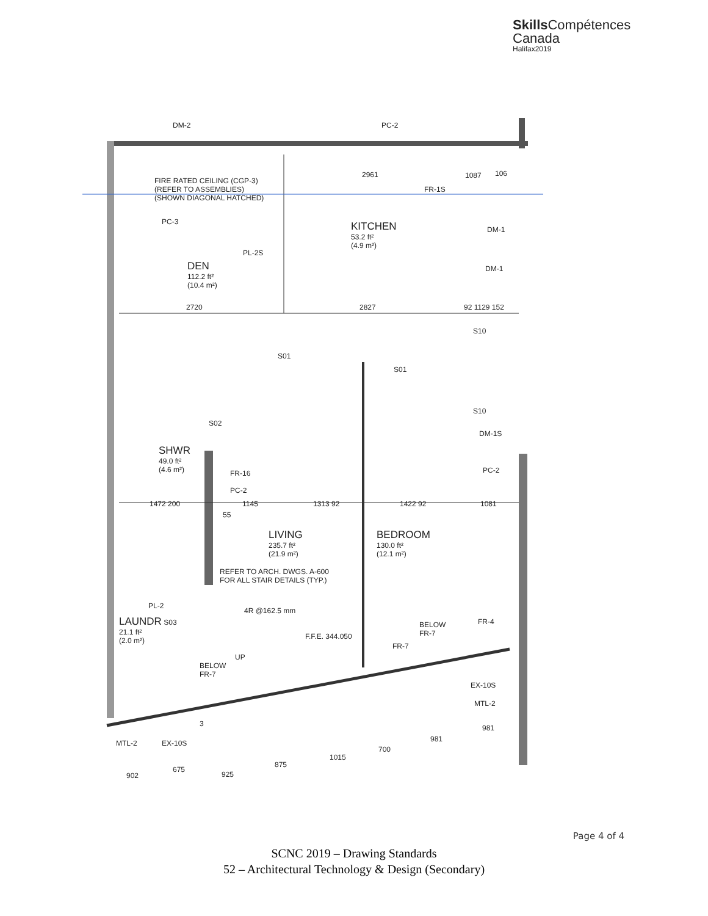Skills Compétences
Canada
Halifax2019
DM-2 PC-2
FIRE RATED CEILING (CGP-3)
(REFER TO ASSEMBLIES)
(SHOWN DIAGONAL HATCHED)
2961 1087 106
FR-1S
PC-3 KITCHEN
53.2 ft²
(4.9 m²)
DM-1
PL-2S
DM-1 DEN
112.2 ft²
(10.4 m²)
2720 2827 92 1129 152
S10
S01
S01
S10
S02
DM-1S
SHWR
49.0 ft²
(4.6 m²) PC-2 FR-16
PC-2
1472 200 1145 1313 92 1422 92 1081
55
LIVING
235.7 ft²
(21.9 m²)
BEDROOM
130.0 ft²
(12.1 m²)
REFER TO ARCH. DWGS. A-600
FOR ALL STAIR DETAILS (TYP.)
PL-2
4R @162.5 mm
LAUNDR S03
21.1 ft²
(2.0 m²)
FR-4 BELOW
FR-7 F.F.E. 344.050
FR-7
UP
BELOW
FR-7
EX-10S
MTL-2
3 981
MTL-2 EX-10S 981
700
1015
875
675
925 902
Page 4 of 4
SCNC 2019 – Drawing Standards
52 – Architectural Technology & Design (Secondary)